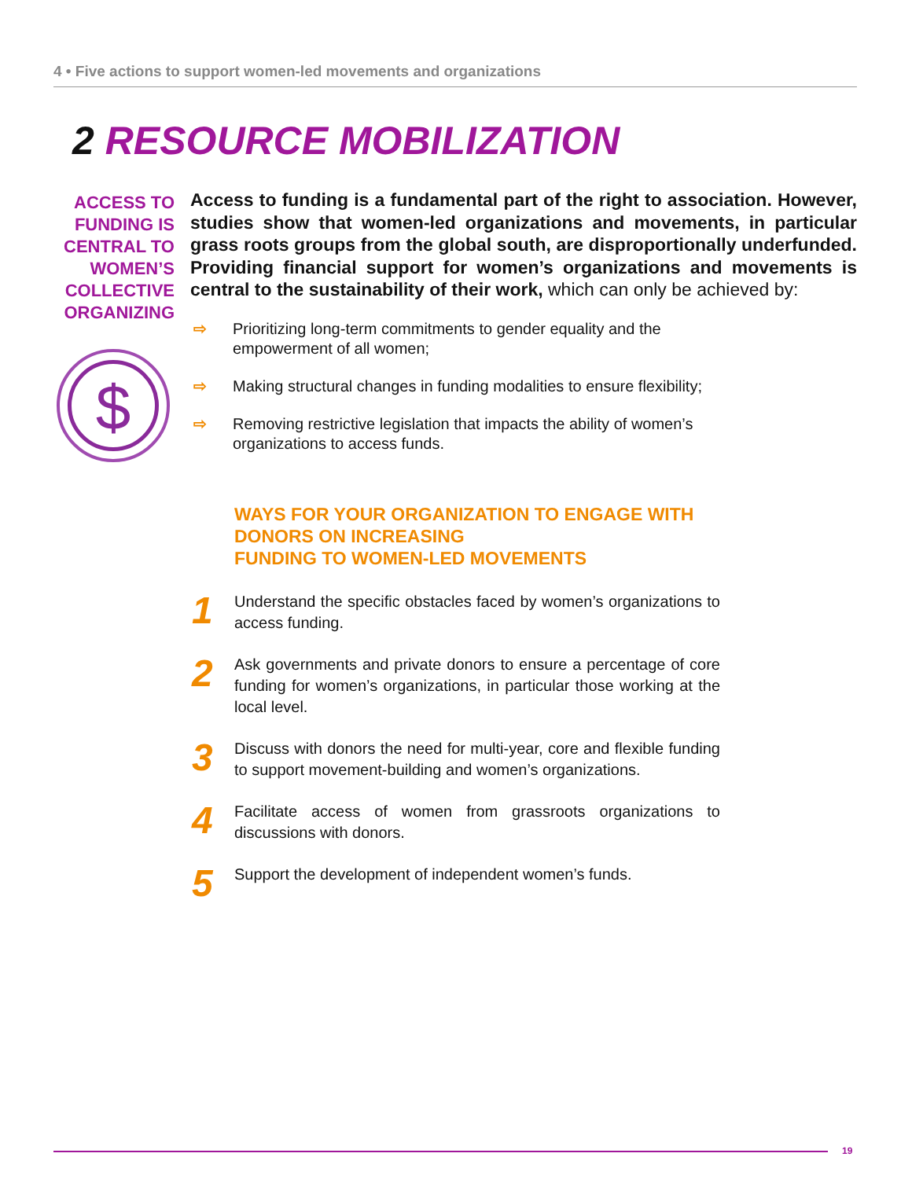4 • Five actions to support women-led movements and organizations
2 RESOURCE MOBILIZATION
ACCESS TO FUNDING IS CENTRAL TO WOMEN’S COLLECTIVE ORGANIZING
$
Access to funding is a fundamental part of the right to association. However, studies show that women-led organizations and movements, in particular grass roots groups from the global south, are disproportionally underfunded. Providing financial support for women’s organizations and movements is central to the sustainability of their work, which can only be achieved by:
⇨ Prioritizing long-term commitments to gender equality and the empowerment of all women;
⇨ Making structural changes in funding modalities to ensure flexibility;
⇨ Removing restrictive legislation that impacts the ability of women’s organizations to access funds.
WAYS FOR YOUR ORGANIZATION TO ENGAGE WITH
DONORS ON INCREASING
FUNDING TO WOMEN-LED MOVEMENTS
1 Understand the specific obstacles faced by women’s organizations to access funding.
2 Ask governments and private donors to ensure a percentage of core funding for women’s organizations, in particular those working at the local level.
3 Discuss with donors the need for multi-year, core and flexible funding to support movement-building and women’s organizations.
4 Facilitate access of women from grassroots organizations to discussions with donors.
5 Support the development of independent women’s funds.
19